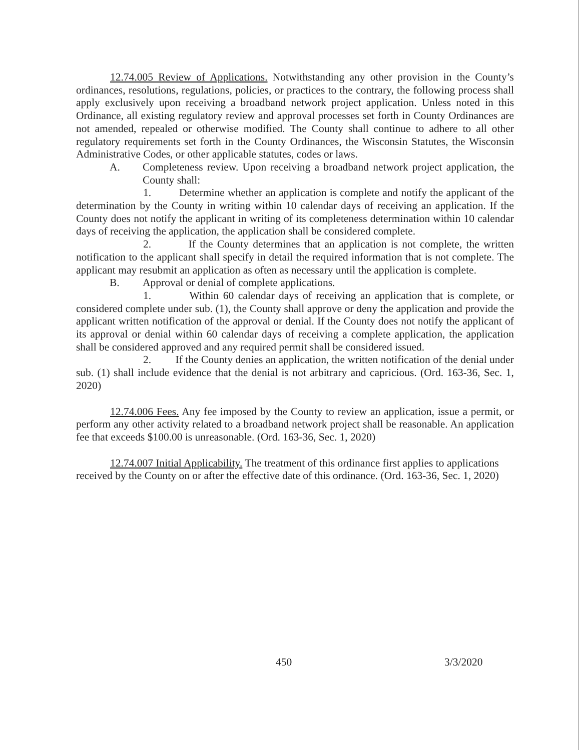12.74.005 Review of Applications. Notwithstanding any other provision in the County’s ordinances, resolutions, regulations, policies, or practices to the contrary, the following process shall apply exclusively upon receiving a broadband network project application. Unless noted in this Ordinance, all existing regulatory review and approval processes set forth in County Ordinances are not amended, repealed or otherwise modified. The County shall continue to adhere to all other regulatory requirements set forth in the County Ordinances, the Wisconsin Statutes, the Wisconsin Administrative Codes, or other applicable statutes, codes or laws.
A. Completeness review. Upon receiving a broadband network project application, the County shall:
1. Determine whether an application is complete and notify the applicant of the determination by the County in writing within 10 calendar days of receiving an application. If the County does not notify the applicant in writing of its completeness determination within 10 calendar days of receiving the application, the application shall be considered complete.
2. If the County determines that an application is not complete, the written notification to the applicant shall specify in detail the required information that is not complete. The applicant may resubmit an application as often as necessary until the application is complete.
B. Approval or denial of complete applications.
1. Within 60 calendar days of receiving an application that is complete, or considered complete under sub. (1), the County shall approve or deny the application and provide the applicant written notification of the approval or denial. If the County does not notify the applicant of its approval or denial within 60 calendar days of receiving a complete application, the application shall be considered approved and any required permit shall be considered issued.
2. If the County denies an application, the written notification of the denial under sub. (1) shall include evidence that the denial is not arbitrary and capricious. (Ord. 163-36, Sec. 1, 2020)
12.74.006 Fees. Any fee imposed by the County to review an application, issue a permit, or perform any other activity related to a broadband network project shall be reasonable. An application fee that exceeds $100.00 is unreasonable. (Ord. 163-36, Sec. 1, 2020)
12.74.007 Initial Applicability. The treatment of this ordinance first applies to applications received by the County on or after the effective date of this ordinance. (Ord. 163-36, Sec. 1, 2020)
450 3/3/2020